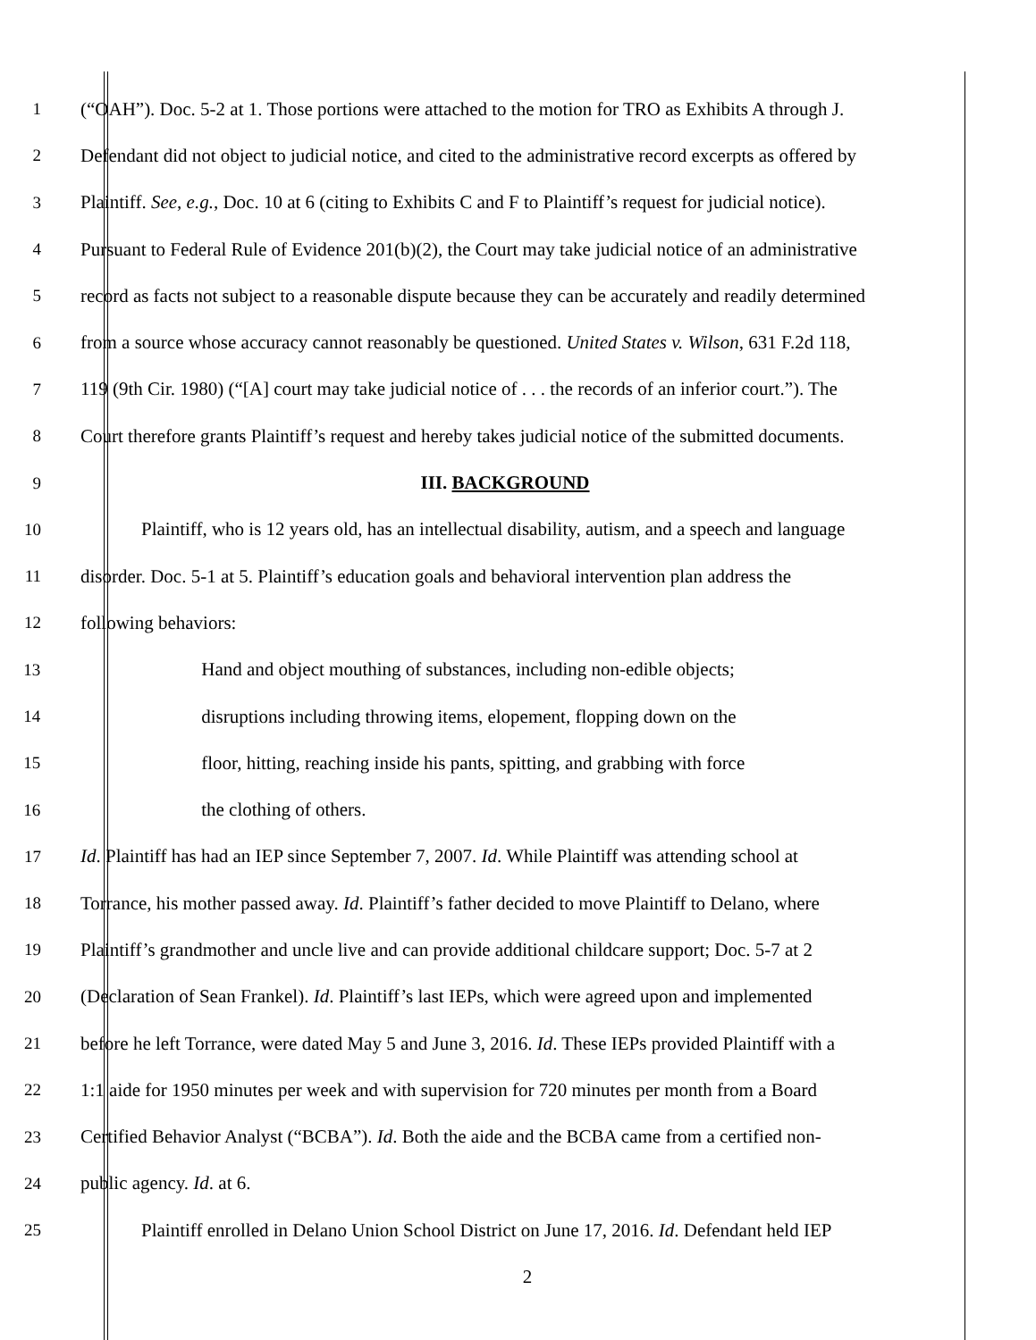1 (“OAH”). Doc. 5-2 at 1. Those portions were attached to the motion for TRO as Exhibits A through J.
2 Defendant did not object to judicial notice, and cited to the administrative record excerpts as offered by
3 Plaintiff. See, e.g., Doc. 10 at 6 (citing to Exhibits C and F to Plaintiff’s request for judicial notice).
4 Pursuant to Federal Rule of Evidence 201(b)(2), the Court may take judicial notice of an administrative
5 record as facts not subject to a reasonable dispute because they can be accurately and readily determined
6 from a source whose accuracy cannot reasonably be questioned. United States v. Wilson, 631 F.2d 118,
7 119 (9th Cir. 1980) (“[A] court may take judicial notice of . . . the records of an inferior court.”). The
8 Court therefore grants Plaintiff’s request and hereby takes judicial notice of the submitted documents.
9 III. BACKGROUND
10 Plaintiff, who is 12 years old, has an intellectual disability, autism, and a speech and language
11 disorder. Doc. 5-1 at 5. Plaintiff’s education goals and behavioral intervention plan address the
12 following behaviors:
13 Hand and object mouthing of substances, including non-edible objects;
14 disruptions including throwing items, elopement, flopping down on the
15 floor, hitting, reaching inside his pants, spitting, and grabbing with force
16 the clothing of others.
17 Id. Plaintiff has had an IEP since September 7, 2007. Id. While Plaintiff was attending school at
18 Torrance, his mother passed away. Id. Plaintiff’s father decided to move Plaintiff to Delano, where
19 Plaintiff’s grandmother and uncle live and can provide additional childcare support; Doc. 5-7 at 2
20 (Declaration of Sean Frankel). Id. Plaintiff’s last IEPs, which were agreed upon and implemented
21 before he left Torrance, were dated May 5 and June 3, 2016. Id. These IEPs provided Plaintiff with a
22 1:1 aide for 1950 minutes per week and with supervision for 720 minutes per month from a Board
23 Certified Behavior Analyst (“BCBA”). Id. Both the aide and the BCBA came from a certified non-
24 public agency. Id. at 6.
25 Plaintiff enrolled in Delano Union School District on June 17, 2016. Id. Defendant held IEP
2